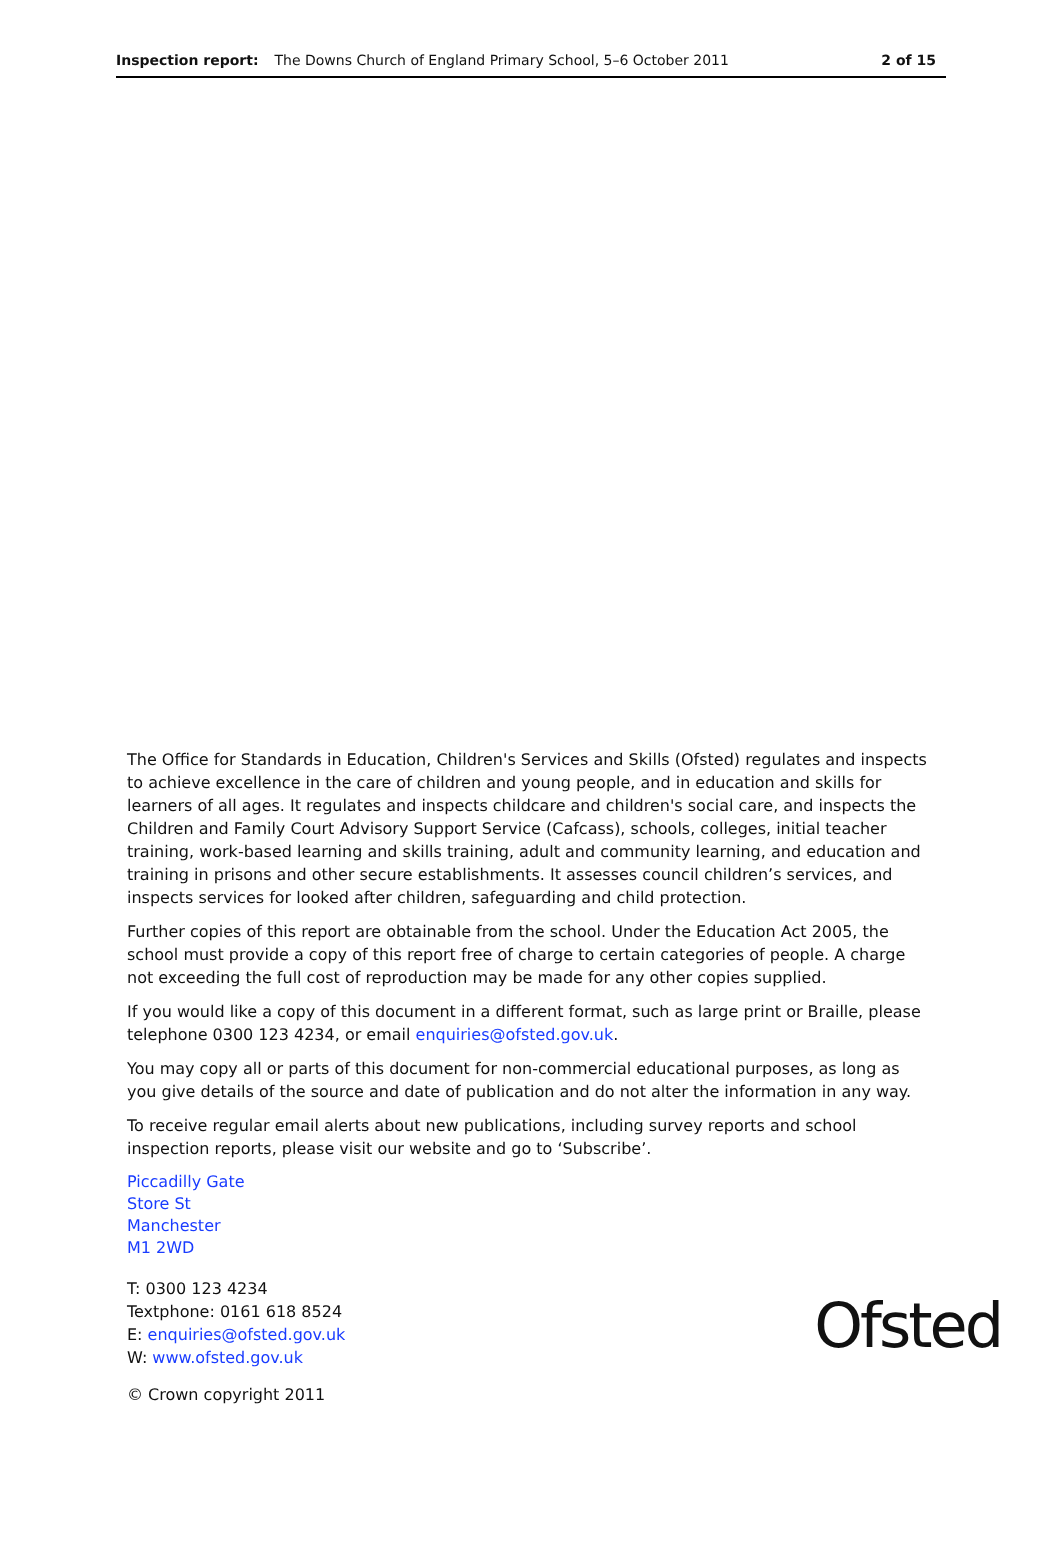Inspection report: The Downs Church of England Primary School, 5–6 October 2011 2 of 15
The Office for Standards in Education, Children's Services and Skills (Ofsted) regulates and inspects to achieve excellence in the care of children and young people, and in education and skills for learners of all ages. It regulates and inspects childcare and children's social care, and inspects the Children and Family Court Advisory Support Service (Cafcass), schools, colleges, initial teacher training, work-based learning and skills training, adult and community learning, and education and training in prisons and other secure establishments. It assesses council children’s services, and inspects services for looked after children, safeguarding and child protection.
Further copies of this report are obtainable from the school. Under the Education Act 2005, the school must provide a copy of this report free of charge to certain categories of people. A charge not exceeding the full cost of reproduction may be made for any other copies supplied.
If you would like a copy of this document in a different format, such as large print or Braille, please telephone 0300 123 4234, or email enquiries@ofsted.gov.uk.
You may copy all or parts of this document for non-commercial educational purposes, as long as you give details of the source and date of publication and do not alter the information in any way.
To receive regular email alerts about new publications, including survey reports and school inspection reports, please visit our website and go to ‘Subscribe’.
Piccadilly Gate
Store St
Manchester
M1 2WD
T: 0300 123 4234
Textphone: 0161 618 8524
E: enquiries@ofsted.gov.uk
W: www.ofsted.gov.uk
© Crown copyright 2011
Ofsted